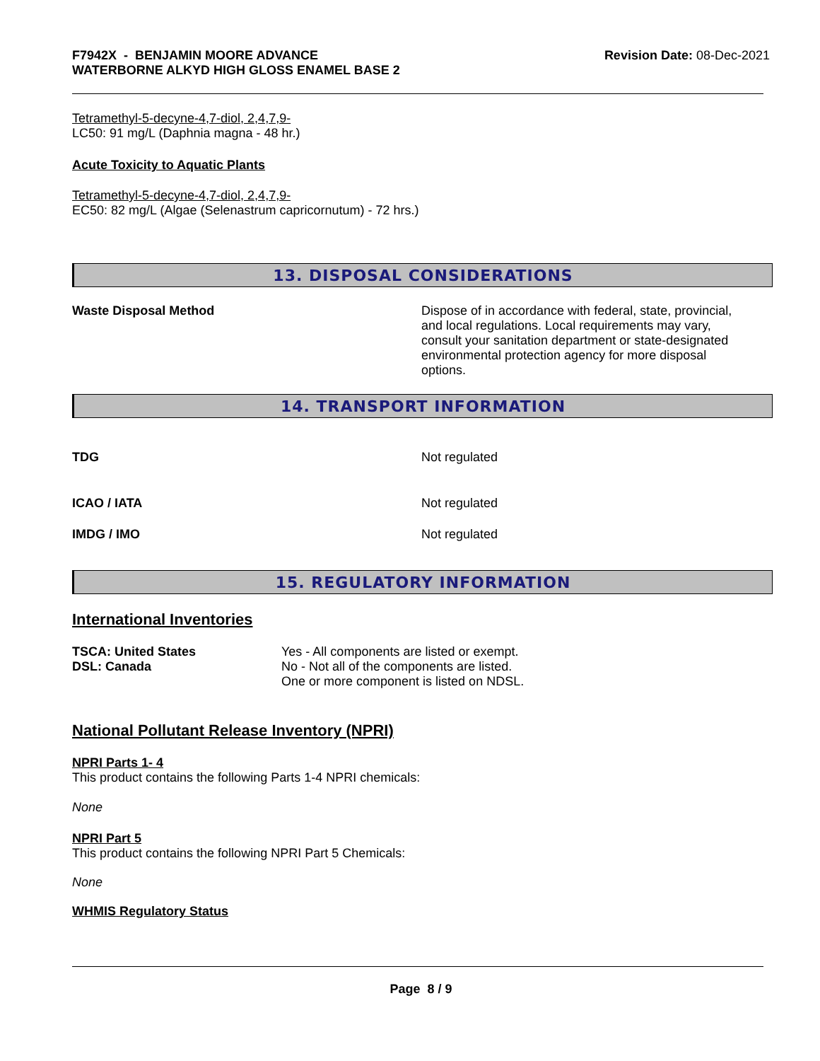F7942X - BENJAMIN MOORE ADVANCE
WATERBORNE ALKYD HIGH GLOSS ENAMEL BASE 2
Revision Date: 08-Dec-2021
Tetramethyl-5-decyne-4,7-diol, 2,4,7,9-
LC50: 91 mg/L (Daphnia magna - 48 hr.)
Acute Toxicity to Aquatic Plants
Tetramethyl-5-decyne-4,7-diol, 2,4,7,9-
EC50: 82 mg/L (Algae (Selenastrum capricornutum) - 72 hrs.)
13. DISPOSAL CONSIDERATIONS
Waste Disposal Method Dispose of in accordance with federal, state, provincial, and local regulations. Local requirements may vary, consult your sanitation department or state-designated environmental protection agency for more disposal options.
14. TRANSPORT INFORMATION
TDG Not regulated
ICAO / IATA Not regulated
IMDG / IMO Not regulated
15. REGULATORY INFORMATION
International Inventories
TSCA: United States
DSL: Canada
Yes - All components are listed or exempt.
No - Not all of the components are listed.
One or more component is listed on NDSL.
National Pollutant Release Inventory (NPRI)
NPRI Parts 1- 4
This product contains the following Parts 1-4 NPRI chemicals:
None
NPRI Part 5
This product contains the following NPRI Part 5 Chemicals:
None
WHMIS Regulatory Status
Page 8 / 9